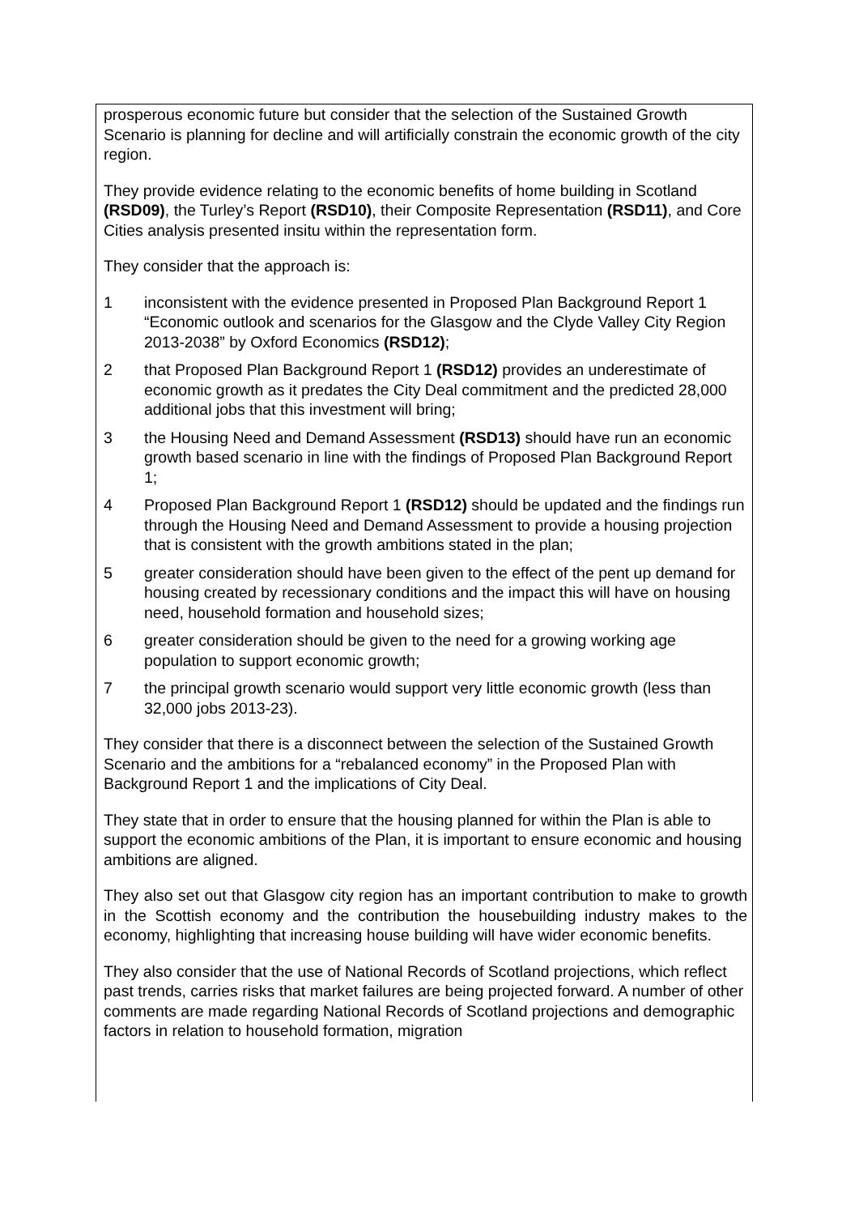prosperous economic future but consider that the selection of the Sustained Growth Scenario is planning for decline and will artificially constrain the economic growth of the city region.
They provide evidence relating to the economic benefits of home building in Scotland (RSD09), the Turley’s Report (RSD10), their Composite Representation (RSD11), and Core Cities analysis presented insitu within the representation form.
They consider that the approach is:
1 inconsistent with the evidence presented in Proposed Plan Background Report 1 “Economic outlook and scenarios for the Glasgow and the Clyde Valley City Region 2013-2038” by Oxford Economics (RSD12);
2 that Proposed Plan Background Report 1 (RSD12) provides an underestimate of economic growth as it predates the City Deal commitment and the predicted 28,000 additional jobs that this investment will bring;
3 the Housing Need and Demand Assessment (RSD13) should have run an economic growth based scenario in line with the findings of Proposed Plan Background Report 1;
4 Proposed Plan Background Report 1 (RSD12) should be updated and the findings run through the Housing Need and Demand Assessment to provide a housing projection that is consistent with the growth ambitions stated in the plan;
5 greater consideration should have been given to the effect of the pent up demand for housing created by recessionary conditions and the impact this will have on housing need, household formation and household sizes;
6 greater consideration should be given to the need for a growing working age population to support economic growth;
7 the principal growth scenario would support very little economic growth (less than 32,000 jobs 2013-23).
They consider that there is a disconnect between the selection of the Sustained Growth Scenario and the ambitions for a “rebalanced economy” in the Proposed Plan with Background Report 1 and the implications of City Deal.
They state that in order to ensure that the housing planned for within the Plan is able to support the economic ambitions of the Plan, it is important to ensure economic and housing ambitions are aligned.
They also set out that Glasgow city region has an important contribution to make to growth in the Scottish economy and the contribution the housebuilding industry makes to the economy, highlighting that increasing house building will have wider economic benefits.
They also consider that the use of National Records of Scotland projections, which reflect past trends, carries risks that market failures are being projected forward. A number of other comments are made regarding National Records of Scotland projections and demographic factors in relation to household formation, migration